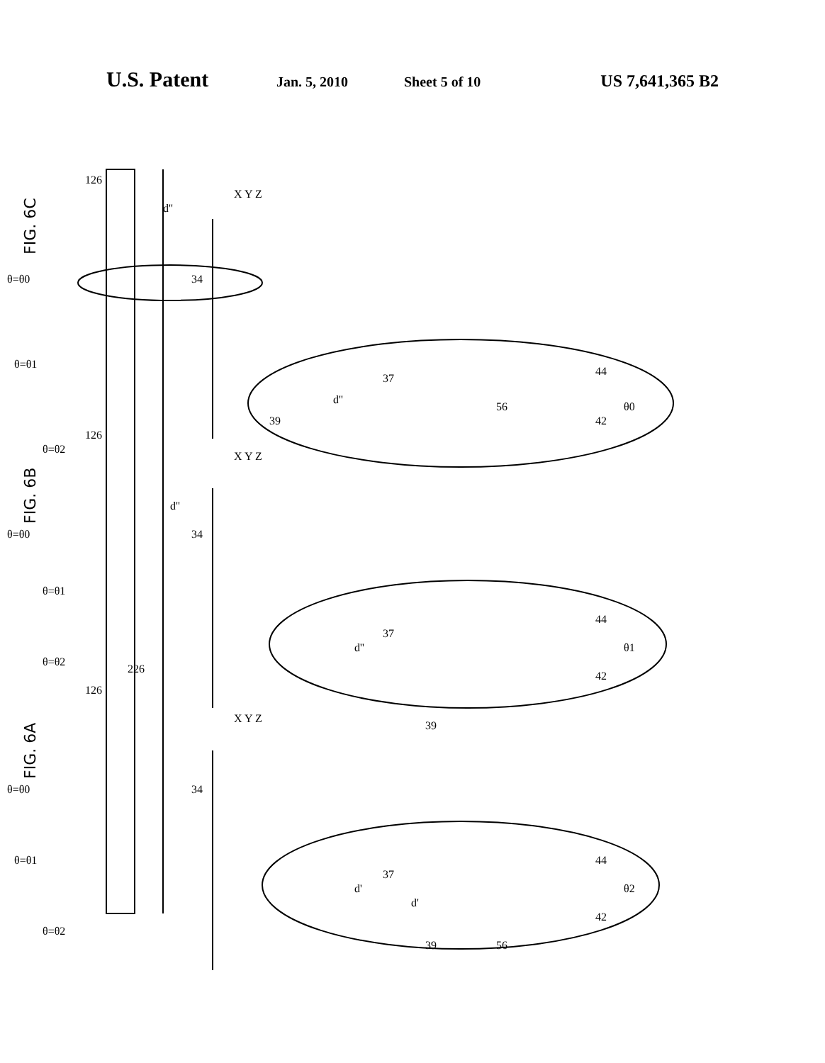U.S. Patent Jan. 5, 2010 Sheet 5 of 10 US 7,641,365 B2
FIG. 6C
FIG. 6B
FIG. 6A
θ=θ0
θ=θ1
θ=θ2
θ=θ0
θ=θ1
θ=θ2
θ=θ0
θ=θ1
θ=θ2
126
126
126
226
34
34
34
X Y Z
X Y Z
X Y Z
d''
d''
d'
d''
d''
d'
37
37
37
39
39
39
56
56
44
44
44
42
42
42
θ0
θ1
θ2